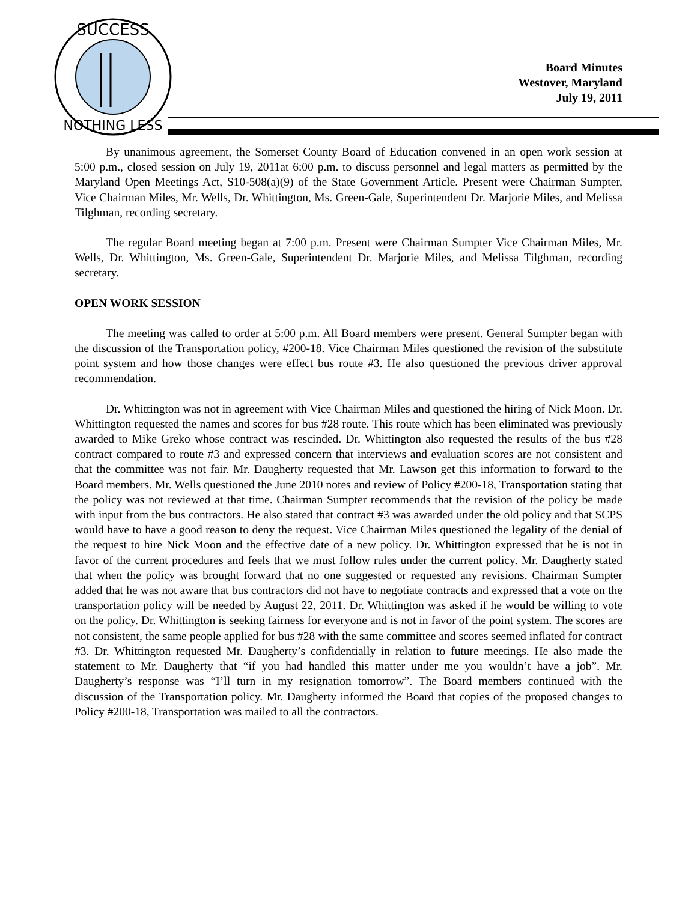SUCCESS
NOTHING LESS
Board Minutes
Westover, Maryland
July 19, 2011
By unanimous agreement, the Somerset County Board of Education convened in an open work session at 5:00 p.m., closed session on July 19, 2011at 6:00 p.m. to discuss personnel and legal matters as permitted by the Maryland Open Meetings Act, S10-508(a)(9) of the State Government Article. Present were Chairman Sumpter, Vice Chairman Miles, Mr. Wells, Dr. Whittington, Ms. Green-Gale, Superintendent Dr. Marjorie Miles, and Melissa Tilghman, recording secretary.
The regular Board meeting began at 7:00 p.m. Present were Chairman Sumpter Vice Chairman Miles, Mr. Wells, Dr. Whittington, Ms. Green-Gale, Superintendent Dr. Marjorie Miles, and Melissa Tilghman, recording secretary.
OPEN WORK SESSION
The meeting was called to order at 5:00 p.m. All Board members were present. General Sumpter began with the discussion of the Transportation policy, #200-18. Vice Chairman Miles questioned the revision of the substitute point system and how those changes were effect bus route #3. He also questioned the previous driver approval recommendation.
Dr. Whittington was not in agreement with Vice Chairman Miles and questioned the hiring of Nick Moon. Dr. Whittington requested the names and scores for bus #28 route. This route which has been eliminated was previously awarded to Mike Greko whose contract was rescinded. Dr. Whittington also requested the results of the bus #28 contract compared to route #3 and expressed concern that interviews and evaluation scores are not consistent and that the committee was not fair. Mr. Daugherty requested that Mr. Lawson get this information to forward to the Board members. Mr. Wells questioned the June 2010 notes and review of Policy #200-18, Transportation stating that the policy was not reviewed at that time. Chairman Sumpter recommends that the revision of the policy be made with input from the bus contractors. He also stated that contract #3 was awarded under the old policy and that SCPS would have to have a good reason to deny the request. Vice Chairman Miles questioned the legality of the denial of the request to hire Nick Moon and the effective date of a new policy. Dr. Whittington expressed that he is not in favor of the current procedures and feels that we must follow rules under the current policy. Mr. Daugherty stated that when the policy was brought forward that no one suggested or requested any revisions. Chairman Sumpter added that he was not aware that bus contractors did not have to negotiate contracts and expressed that a vote on the transportation policy will be needed by August 22, 2011. Dr. Whittington was asked if he would be willing to vote on the policy. Dr. Whittington is seeking fairness for everyone and is not in favor of the point system. The scores are not consistent, the same people applied for bus #28 with the same committee and scores seemed inflated for contract #3. Dr. Whittington requested Mr. Daugherty’s confidentially in relation to future meetings. He also made the statement to Mr. Daugherty that “if you had handled this matter under me you wouldn’t have a job”. Mr. Daugherty’s response was “I’ll turn in my resignation tomorrow”. The Board members continued with the discussion of the Transportation policy. Mr. Daugherty informed the Board that copies of the proposed changes to Policy #200-18, Transportation was mailed to all the contractors.